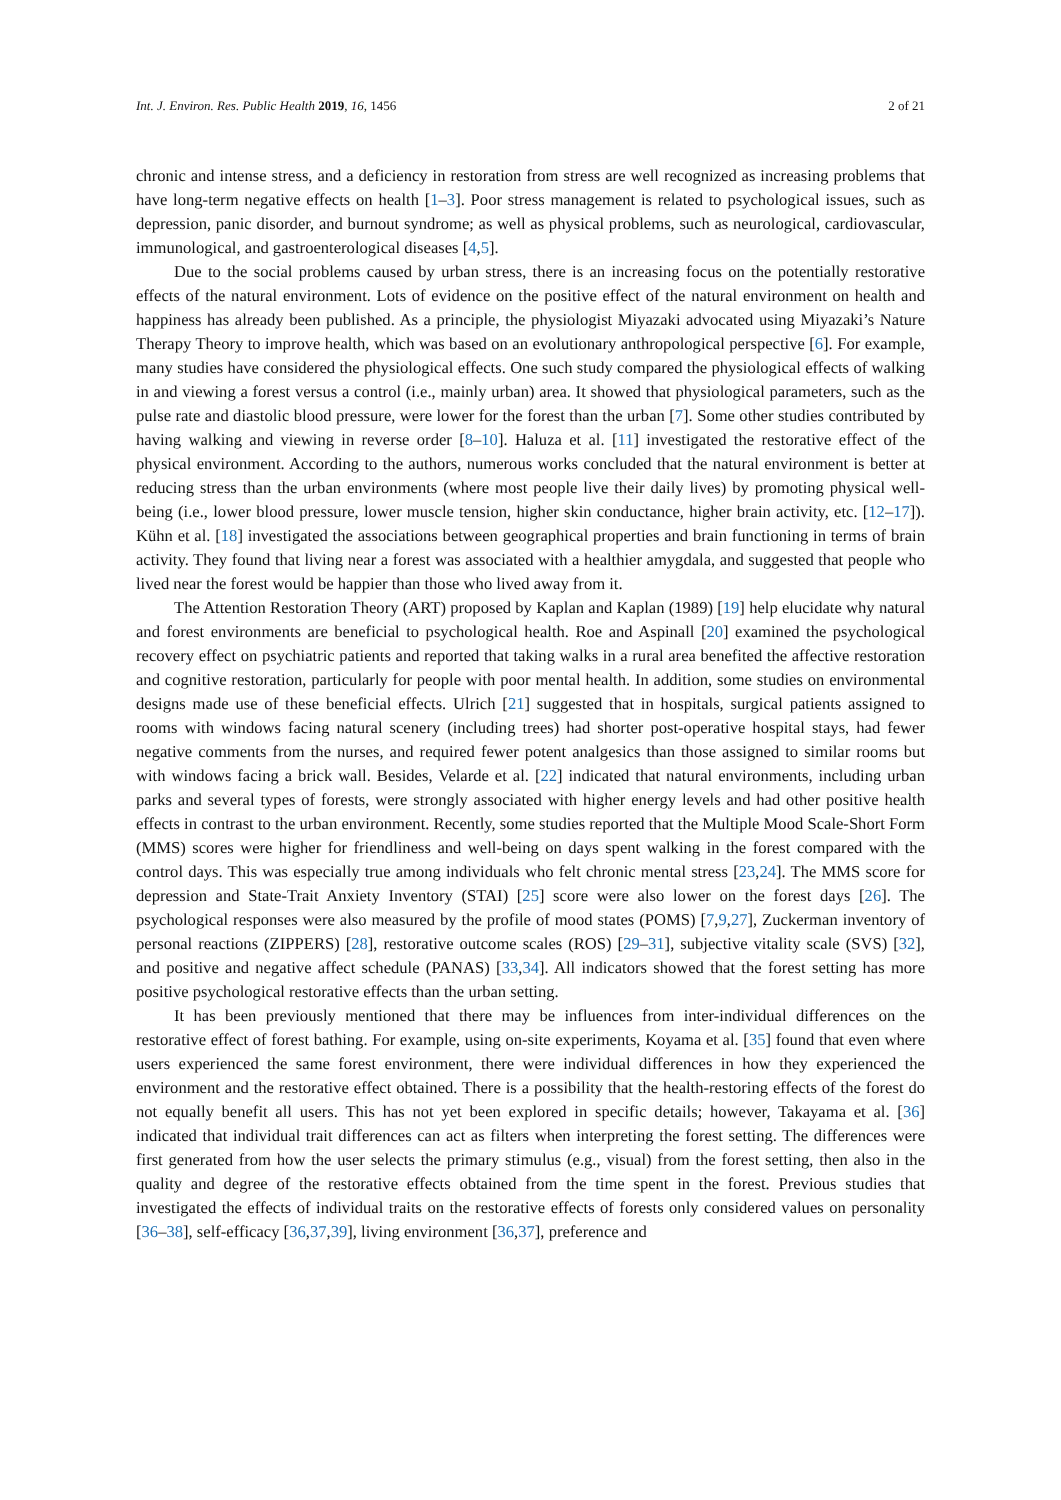Int. J. Environ. Res. Public Health 2019, 16, 1456 2 of 21
chronic and intense stress, and a deficiency in restoration from stress are well recognized as increasing problems that have long-term negative effects on health [1–3]. Poor stress management is related to psychological issues, such as depression, panic disorder, and burnout syndrome; as well as physical problems, such as neurological, cardiovascular, immunological, and gastroenterological diseases [4,5].
Due to the social problems caused by urban stress, there is an increasing focus on the potentially restorative effects of the natural environment. Lots of evidence on the positive effect of the natural environment on health and happiness has already been published. As a principle, the physiologist Miyazaki advocated using Miyazaki’s Nature Therapy Theory to improve health, which was based on an evolutionary anthropological perspective [6]. For example, many studies have considered the physiological effects. One such study compared the physiological effects of walking in and viewing a forest versus a control (i.e., mainly urban) area. It showed that physiological parameters, such as the pulse rate and diastolic blood pressure, were lower for the forest than the urban [7]. Some other studies contributed by having walking and viewing in reverse order [8–10]. Haluza et al. [11] investigated the restorative effect of the physical environment. According to the authors, numerous works concluded that the natural environment is better at reducing stress than the urban environments (where most people live their daily lives) by promoting physical well-being (i.e., lower blood pressure, lower muscle tension, higher skin conductance, higher brain activity, etc. [12–17]). Kühn et al. [18] investigated the associations between geographical properties and brain functioning in terms of brain activity. They found that living near a forest was associated with a healthier amygdala, and suggested that people who lived near the forest would be happier than those who lived away from it.
The Attention Restoration Theory (ART) proposed by Kaplan and Kaplan (1989) [19] help elucidate why natural and forest environments are beneficial to psychological health. Roe and Aspinall [20] examined the psychological recovery effect on psychiatric patients and reported that taking walks in a rural area benefited the affective restoration and cognitive restoration, particularly for people with poor mental health. In addition, some studies on environmental designs made use of these beneficial effects. Ulrich [21] suggested that in hospitals, surgical patients assigned to rooms with windows facing natural scenery (including trees) had shorter post-operative hospital stays, had fewer negative comments from the nurses, and required fewer potent analgesics than those assigned to similar rooms but with windows facing a brick wall. Besides, Velarde et al. [22] indicated that natural environments, including urban parks and several types of forests, were strongly associated with higher energy levels and had other positive health effects in contrast to the urban environment. Recently, some studies reported that the Multiple Mood Scale-Short Form (MMS) scores were higher for friendliness and well-being on days spent walking in the forest compared with the control days. This was especially true among individuals who felt chronic mental stress [23,24]. The MMS score for depression and State-Trait Anxiety Inventory (STAI) [25] score were also lower on the forest days [26]. The psychological responses were also measured by the profile of mood states (POMS) [7,9,27], Zuckerman inventory of personal reactions (ZIPPERS) [28], restorative outcome scales (ROS) [29–31], subjective vitality scale (SVS) [32], and positive and negative affect schedule (PANAS) [33,34]. All indicators showed that the forest setting has more positive psychological restorative effects than the urban setting.
It has been previously mentioned that there may be influences from inter-individual differences on the restorative effect of forest bathing. For example, using on-site experiments, Koyama et al. [35] found that even where users experienced the same forest environment, there were individual differences in how they experienced the environment and the restorative effect obtained. There is a possibility that the health-restoring effects of the forest do not equally benefit all users. This has not yet been explored in specific details; however, Takayama et al. [36] indicated that individual trait differences can act as filters when interpreting the forest setting. The differences were first generated from how the user selects the primary stimulus (e.g., visual) from the forest setting, then also in the quality and degree of the restorative effects obtained from the time spent in the forest. Previous studies that investigated the effects of individual traits on the restorative effects of forests only considered values on personality [36–38], self-efficacy [36,37,39], living environment [36,37], preference and